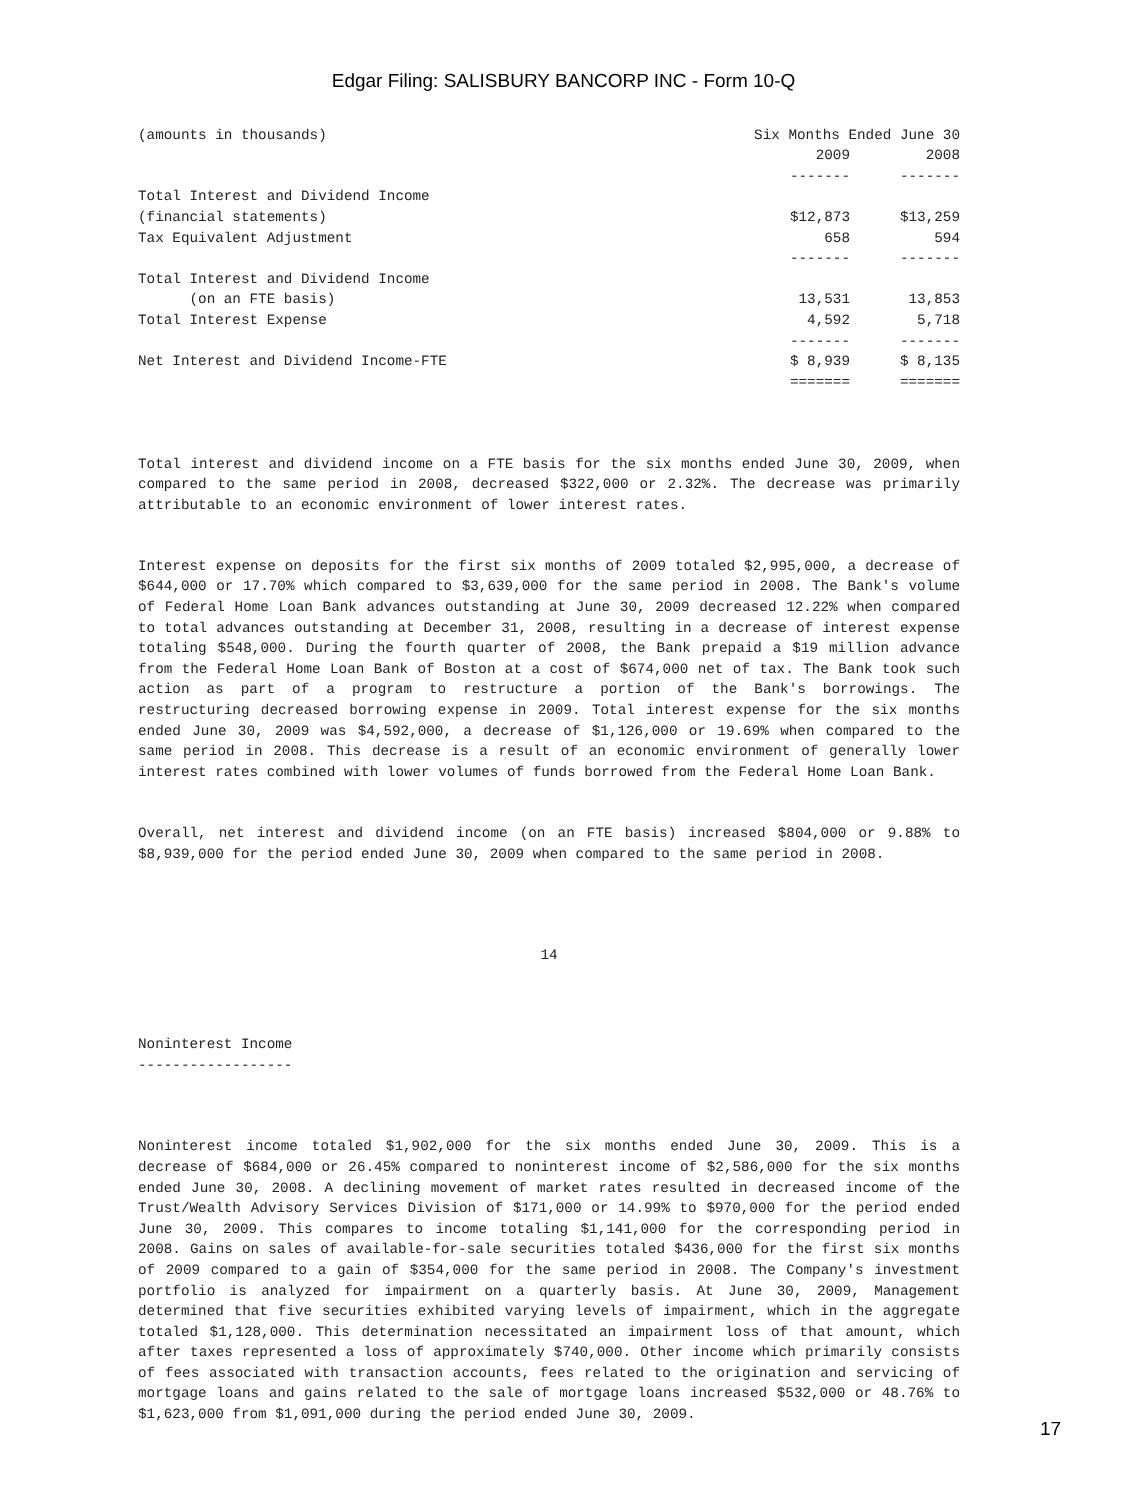Edgar Filing: SALISBURY BANCORP INC - Form 10-Q
| (amounts in thousands) | Six Months Ended June 30 | |
| | 2009 | 2008 |
| | ------- | ------- |
| Total Interest and Dividend Income | | |
| (financial statements) | $12,873 | $13,259 |
| Tax Equivalent Adjustment | 658 | 594 |
| | ------- | ------- |
| Total Interest and Dividend Income | | |
| (on an FTE basis) | 13,531 | 13,853 |
| Total Interest Expense | 4,592 | 5,718 |
| | ------- | ------- |
| Net Interest and Dividend Income-FTE | $ 8,939 | $ 8,135 |
| | ======= | ======= |
Total interest and dividend income on a FTE basis for the six months ended June 30, 2009, when compared to the same period in 2008, decreased $322,000 or 2.32%. The decrease was primarily attributable to an economic environment of lower interest rates.
Interest expense on deposits for the first six months of 2009 totaled $2,995,000, a decrease of $644,000 or 17.70% which compared to $3,639,000 for the same period in 2008. The Bank's volume of Federal Home Loan Bank advances outstanding at June 30, 2009 decreased 12.22% when compared to total advances outstanding at December 31, 2008, resulting in a decrease of interest expense totaling $548,000. During the fourth quarter of 2008, the Bank prepaid a $19 million advance from the Federal Home Loan Bank of Boston at a cost of $674,000 net of tax. The Bank took such action as part of a program to restructure a portion of the Bank's borrowings. The restructuring decreased borrowing expense in 2009. Total interest expense for the six months ended June 30, 2009 was $4,592,000, a decrease of $1,126,000 or 19.69% when compared to the same period in 2008. This decrease is a result of an economic environment of generally lower interest rates combined with lower volumes of funds borrowed from the Federal Home Loan Bank.
Overall, net interest and dividend income (on an FTE basis) increased $804,000 or 9.88% to $8,939,000 for the period ended June 30, 2009 when compared to the same period in 2008.
14
Noninterest Income ------------------
Noninterest income totaled $1,902,000 for the six months ended June 30, 2009. This is a decrease of $684,000 or 26.45% compared to noninterest income of $2,586,000 for the six months ended June 30, 2008. A declining movement of market rates resulted in decreased income of the Trust/Wealth Advisory Services Division of $171,000 or 14.99% to $970,000 for the period ended June 30, 2009. This compares to income totaling $1,141,000 for the corresponding period in 2008. Gains on sales of available-for-sale securities totaled $436,000 for the first six months of 2009 compared to a gain of $354,000 for the same period in 2008. The Company's investment portfolio is analyzed for impairment on a quarterly basis. At June 30, 2009, Management determined that five securities exhibited varying levels of impairment, which in the aggregate totaled $1,128,000. This determination necessitated an impairment loss of that amount, which after taxes represented a loss of approximately $740,000. Other income which primarily consists of fees associated with transaction accounts, fees related to the origination and servicing of mortgage loans and gains related to the sale of mortgage loans increased $532,000 or 48.76% to $1,623,000 from $1,091,000 during the period ended June 30, 2009.
17